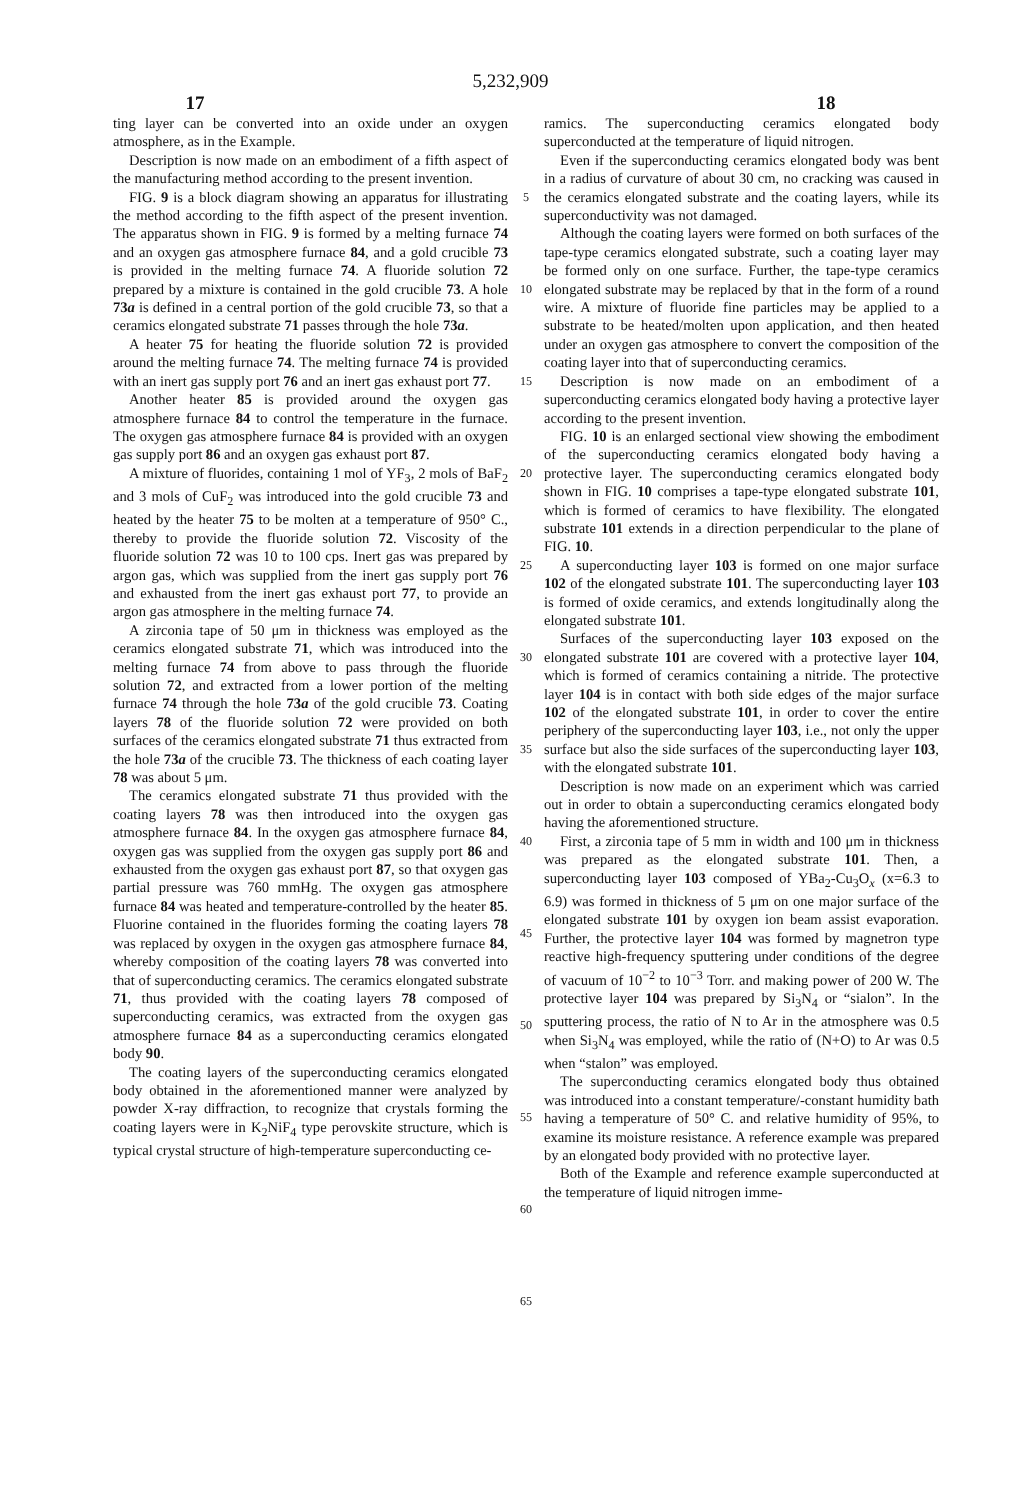5,232,909
17 18
ting layer can be converted into an oxide under an oxygen atmosphere, as in the Example.
Description is now made on an embodiment of a fifth aspect of the manufacturing method according to the present invention.
FIG. 9 is a block diagram showing an apparatus for illustrating the method according to the fifth aspect of the present invention. The apparatus shown in FIG. 9 is formed by a melting furnace 74 and an oxygen gas atmosphere furnace 84, and a gold crucible 73 is provided in the melting furnace 74. A fluoride solution 72 prepared by a mixture is contained in the gold crucible 73. A hole 73a is defined in a central portion of the gold crucible 73, so that a ceramics elongated substrate 71 passes through the hole 73a.
A heater 75 for heating the fluoride solution 72 is provided around the melting furnace 74. The melting furnace 74 is provided with an inert gas supply port 76 and an inert gas exhaust port 77.
Another heater 85 is provided around the oxygen gas atmosphere furnace 84 to control the temperature in the furnace. The oxygen gas atmosphere furnace 84 is provided with an oxygen gas supply port 86 and an oxygen gas exhaust port 87.
A mixture of fluorides, containing 1 mol of YF<sub>3</sub>, 2 mols of BaF<sub>2</sub> and 3 mols of CuF<sub>2</sub> was introduced into the gold crucible 73 and heated by the heater 75 to be molten at a temperature of 950° C., thereby to provide the fluoride solution 72. Viscosity of the fluoride solution 72 was 10 to 100 cps. Inert gas was prepared by argon gas, which was supplied from the inert gas supply port 76 and exhausted from the inert gas exhaust port 77, to provide an argon gas atmosphere in the melting furnace 74.
A zirconia tape of 50 μm in thickness was employed as the ceramics elongated substrate 71, which was introduced into the melting furnace 74 from above to pass through the fluoride solution 72, and extracted from a lower portion of the melting furnace 74 through the hole 73a of the gold crucible 73. Coating layers 78 of the fluoride solution 72 were provided on both surfaces of the ceramics elongated substrate 71 thus extracted from the hole 73a of the crucible 73. The thickness of each coating layer 78 was about 5 μm.
The ceramics elongated substrate 71 thus provided with the coating layers 78 was then introduced into the oxygen gas atmosphere furnace 84. In the oxygen gas atmosphere furnace 84, oxygen gas was supplied from the oxygen gas supply port 86 and exhausted from the oxygen gas exhaust port 87, so that oxygen gas partial pressure was 760 mmHg. The oxygen gas atmosphere furnace 84 was heated and temperature-controlled by the heater 85. Fluorine contained in the fluorides forming the coating layers 78 was replaced by oxygen in the oxygen gas atmosphere furnace 84, whereby composition of the coating layers 78 was converted into that of superconducting ceramics. The ceramics elongated substrate 71, thus provided with the coating layers 78 composed of superconducting ceramics, was extracted from the oxygen gas atmosphere furnace 84 as a superconducting ceramics elongated body 90.
The coating layers of the superconducting ceramics elongated body obtained in the aforementioned manner were analyzed by powder X-ray diffraction, to recognize that crystals forming the coating layers were in K<sub>2</sub>NiF<sub>4</sub> type perovskite structure, which is typical crystal structure of high-temperature superconducting ce-
5
10
15
20
25
30
35
40
45
50
55
60
65
ramics. The superconducting ceramics elongated body superconducted at the temperature of liquid nitrogen.
Even if the superconducting ceramics elongated body was bent in a radius of curvature of about 30 cm, no cracking was caused in the ceramics elongated substrate and the coating layers, while its superconductivity was not damaged.
Although the coating layers were formed on both surfaces of the tape-type ceramics elongated substrate, such a coating layer may be formed only on one surface. Further, the tape-type ceramics elongated substrate may be replaced by that in the form of a round wire. A mixture of fluoride fine particles may be applied to a substrate to be heated/molten upon application, and then heated under an oxygen gas atmosphere to convert the composition of the coating layer into that of superconducting ceramics.
Description is now made on an embodiment of a superconducting ceramics elongated body having a protective layer according to the present invention.
FIG. 10 is an enlarged sectional view showing the embodiment of the superconducting ceramics elongated body having a protective layer. The superconducting ceramics elongated body shown in FIG. 10 comprises a tape-type elongated substrate 101, which is formed of ceramics to have flexibility. The elongated substrate 101 extends in a direction perpendicular to the plane of FIG. 10.
A superconducting layer 103 is formed on one major surface 102 of the elongated substrate 101. The superconducting layer 103 is formed of oxide ceramics, and extends longitudinally along the elongated substrate 101.
Surfaces of the superconducting layer 103 exposed on the elongated substrate 101 are covered with a protective layer 104, which is formed of ceramics containing a nitride. The protective layer 104 is in contact with both side edges of the major surface 102 of the elongated substrate 101, in order to cover the entire periphery of the superconducting layer 103, i.e., not only the upper surface but also the side surfaces of the superconducting layer 103, with the elongated substrate 101.
Description is now made on an experiment which was carried out in order to obtain a superconducting ceramics elongated body having the aforementioned structure.
First, a zirconia tape of 5 mm in width and 100 μm in thickness was prepared as the elongated substrate 101. Then, a superconducting layer 103 composed of YBa<sub>2</sub>-Cu<sub>3</sub>O<sub>x</sub> (x=6.3 to 6.9) was formed in thickness of 5 μm on one major surface of the elongated substrate 101 by oxygen ion beam assist evaporation. Further, the protective layer 104 was formed by magnetron type reactive high-frequency sputtering under conditions of the degree of vacuum of 10<sup>−2</sup> to 10<sup>−3</sup> Torr. and making power of 200 W. The protective layer 104 was prepared by Si<sub>3</sub>N<sub>4</sub> or “sialon”. In the sputtering process, the ratio of N to Ar in the atmosphere was 0.5 when Si<sub>3</sub>N<sub>4</sub> was employed, while the ratio of (N+O) to Ar was 0.5 when “stalon” was employed.
The superconducting ceramics elongated body thus obtained was introduced into a constant temperature/-constant humidity bath having a temperature of 50° C. and relative humidity of 95%, to examine its moisture resistance. A reference example was prepared by an elongated body provided with no protective layer.
Both of the Example and reference example superconducted at the temperature of liquid nitrogen imme-